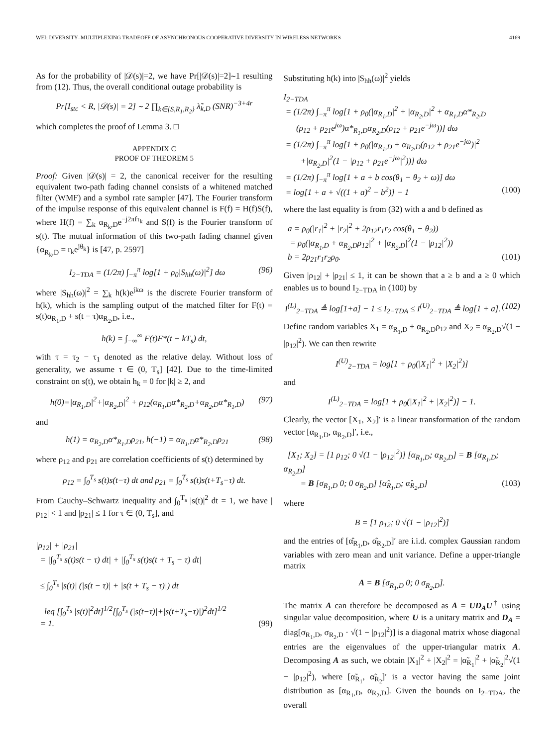WEI: DIVERSITY–MULTIPLEXING TRADEOFF OF ASYNCHRONOUS COOPERATIVE DIVERSITY IN WIRELESS NETWORKS 4169
As for the probability of |𝒟(s)|=2, we have Pr[|𝒟(s)|=2]∼1 resulting from (12). Thus, the overall conditional outage probability is
Pr[I<sub>stc</sub> < R, |𝒟(s)| = 2] ∼ 2 ∏<sub>k∈{S,R<sub>1</sub>,R<sub>2</sub>}</sub> λ̃<sub>k,D</sub> (SNR)<sup>−3+4r</sup>
which completes the proof of Lemma 3. □
APPENDIX C
PROOF OF THEOREM 5
Proof: Given |𝒟(s)| = 2, the canonical receiver for the resulting equivalent two-path fading channel consists of a whitened matched filter (WMF) and a symbol rate sampler [47]. The Fourier transform of the impulse response of this equivalent channel is F(f) = H(f)S(f), where H(f) = ∑<sub>k</sub> α<sub>R<sub>k</sub>,D</sub>e<sup>−j2πfτ<sub>k</sub></sup> and S(f) is the Fourier transform of s(t). The mutual information of this two-path fading channel given {α<sub>R<sub>k</sub>,D</sub> = r<sub>k</sub>e<sup>jθ<sub>k</sub></sup>} is [47, p. 2597]
I<sub>2−TDA</sub> = (1/2π) ∫<sub>−π</sub><sup>π</sup> log[1 + ρ<sub>0</sub>|S<sub>hh</sub>(ω)|<sup>2</sup>] dω (96)
where |S<sub>hh</sub>(ω)|<sup>2</sup> = ∑<sub>k</sub> h(k)e<sup>jkω</sup> is the discrete Fourier transform of h(k), which is the sampling output of the matched filter for F(t) = s(t)α<sub>R<sub>1</sub>,D</sub> + s(t − τ)α<sub>R<sub>2</sub>,D</sub>, i.e.,
h(k) = ∫<sub>−∞</sub><sup>∞</sup> F(t)F*(t − kT<sub>s</sub>) dt,
with τ = τ<sub>2</sub> − τ<sub>1</sub> denoted as the relative delay. Without loss of generality, we assume τ ∈ (0, T<sub>s</sub>] [42]. Due to the time-limited constraint on s(t), we obtain h<sub>k</sub> = 0 for |k| ≥ 2, and
h(0)=|α<sub>R<sub>1</sub>,D</sub>|<sup>2</sup>+|α<sub>R<sub>2</sub>,D</sub>|<sup>2</sup> + ρ<sub>12</sub>(α<sub>R<sub>1</sub>,D</sub>α*<sub>R<sub>2</sub>,D</sub>+α<sub>R<sub>2</sub>,D</sub>α*<sub>R<sub>1</sub>,D</sub>) (97)
and
h(1) = α<sub>R<sub>2</sub>,D</sub>α*<sub>R<sub>1</sub>,D</sub>ρ<sub>21</sub>, h(−1) = α<sub>R<sub>1</sub>,D</sub>α*<sub>R<sub>2</sub>,D</sub>ρ<sub>21</sub> (98)
where ρ<sub>12</sub> and ρ<sub>21</sub> are correlation coefficients of s(t) determined by
ρ<sub>12</sub> = ∫<sub>0</sub><sup>T<sub>s</sub></sup> s(t)s(t−τ) dt and ρ<sub>21</sub> = ∫<sub>0</sub><sup>T<sub>s</sub></sup> s(t)s(t+T<sub>s</sub>−τ) dt.
From Cauchy–Schwartz inequality and ∫<sub>0</sub><sup>T<sub>s</sub></sup> |s(t)|<sup>2</sup> dt = 1, we have |ρ<sub>12</sub>| < 1 and |ρ<sub>21</sub>| ≤ 1 for τ ∈ (0, T<sub>s</sub>], and
|ρ<sub>12</sub>| + |ρ<sub>21</sub>|
= |∫<sub>0</sub><sup>T<sub>s</sub></sup> s(t)s(t − τ) dt| + |∫<sub>0</sub><sup>T<sub>s</sub></sup> s(t)s(t + T<sub>s</sub> − τ) dt|
≤ ∫<sub>0</sub><sup>T<sub>s</sub></sup> |s(t)| (|s(t − τ)| + |s(t + T<sub>s</sub> − τ)|) dt
leq [∫<sub>0</sub><sup>T<sub>s</sub></sup> |s(t)|<sup>2</sup>dt]<sup>1/2</sup>[∫<sub>0</sub><sup>T<sub>s</sub></sup> (|s(t−τ)|+|s(t+T<sub>s</sub>−τ)|)<sup>2</sup>dt]<sup>1/2</sup>
= 1. (99)
Substituting h(k) into |S<sub>hh</sub>(ω)|<sup>2</sup> yields
I<sub>2−TDA</sub>
= (1/2π) ∫<sub>−π</sub><sup>π</sup> log[1 + ρ<sub>0</sub>(|α<sub>R<sub>1</sub>,D</sub>|<sup>2</sup> + |α<sub>R<sub>2</sub>,D</sub>|<sup>2</sup> + α<sub>R<sub>1</sub>,D</sub>α*<sub>R<sub>2</sub>,D</sub>
(ρ<sub>12</sub> + ρ<sub>21</sub>e<sup>jω</sup>)α*<sub>R<sub>1</sub>,D</sub>α<sub>R<sub>2</sub>,D</sub>(ρ<sub>12</sub> + ρ<sub>21</sub>e<sup>−jω</sup>))] dω
= (1/2π) ∫<sub>−π</sub><sup>π</sup> log[1 + ρ<sub>0</sub>(|α<sub>R<sub>1</sub>,D</sub> + α<sub>R<sub>2</sub>,D</sub>(ρ<sub>12</sub> + ρ<sub>21</sub>e<sup>−jω</sup>)|<sup>2</sup>
+|α<sub>R<sub>2</sub>,D</sub>|<sup>2</sup>(1 − |ρ<sub>12</sub> + ρ<sub>21</sub>e<sup>−jω</sup>|<sup>2</sup>))] dω
= (1/2π) ∫<sub>−π</sub><sup>π</sup> log[1 + a + b cos(θ<sub>1</sub> − θ<sub>2</sub> + ω)] dω
= log[1 + a + √((1 + a)<sup>2</sup> − b<sup>2</sup>)] − 1 (100)
where the last equality is from (32) with a and b defined as
a = ρ<sub>0</sub>(|r<sub>1</sub>|<sup>2</sup> + |r<sub>2</sub>|<sup>2</sup> + 2ρ<sub>12</sub>r<sub>1</sub>r<sub>2</sub> cos(θ<sub>1</sub> − θ<sub>2</sub>))
= ρ<sub>0</sub>(|α<sub>R<sub>1</sub>,D</sub> + α<sub>R<sub>2</sub>,D</sub>ρ<sub>12</sub>|<sup>2</sup> + |α<sub>R<sub>2</sub>,D</sub>|<sup>2</sup>(1 − |ρ<sub>12</sub>|<sup>2</sup>))
b = 2ρ<sub>21</sub>r<sub>1</sub>r<sub>2</sub>ρ<sub>0</sub>. (101)
Given |ρ<sub>12</sub>| + |ρ<sub>21</sub>| ≤ 1, it can be shown that a ≥ b and a ≥ 0 which enables us to bound I<sub>2−TDA</sub> in (100) by
I<sup>(L)</sup><sub>2−TDA</sub> ≜ log[1+a] − 1 ≤ I<sub>2−TDA</sub> ≤ I<sup>(U)</sup><sub>2−TDA</sub> ≜ log[1 + a]. (102)
Define random variables X<sub>1</sub> = α<sub>R<sub>1</sub>,D</sub> + α<sub>R<sub>2</sub>,D</sub>ρ<sub>12</sub> and X<sub>2</sub> = α<sub>R<sub>2</sub>,D</sub>√(1 − |ρ<sub>12</sub>|<sup>2</sup>). We can then rewrite
I<sup>(U)</sup><sub>2−TDA</sub> = log[1 + ρ<sub>0</sub>(|X<sub>1</sub>|<sup>2</sup> + |X<sub>2</sub>|<sup>2</sup>)]
and
I<sup>(L)</sup><sub>2−TDA</sub> = log[1 + ρ<sub>0</sub>(|X<sub>1</sub>|<sup>2</sup> + |X<sub>2</sub>|<sup>2</sup>)] − 1.
Clearly, the vector [X<sub>1</sub>, X<sub>2</sub>]′ is a linear transformation of the random vector [α<sub>R<sub>1</sub>,D</sub>, α<sub>R<sub>2</sub>,D</sub>]′, i.e.,
[X<sub>1</sub>; X<sub>2</sub>] = [1 ρ<sub>12</sub>; 0 √(1 − |ρ<sub>12</sub>|<sup>2</sup>)] [α<sub>R<sub>1</sub>,D</sub>; α<sub>R<sub>2</sub>,D</sub>] = B [α<sub>R<sub>1</sub>,D</sub>; α<sub>R<sub>2</sub>,D</sub>]
= B [σ<sub>R<sub>1</sub>,D</sub> 0; 0 σ<sub>R<sub>2</sub>,D</sub>] [α̂<sub>R<sub>1</sub>,D</sub>; α̂<sub>R<sub>2</sub>,D</sub>] (103)
where
B = [1 ρ<sub>12</sub>; 0 √(1 − |ρ<sub>12</sub>|<sup>2</sup>)]
and the entries of [α̂<sub>R<sub>1</sub>,D</sub>, α̂<sub>R<sub>2</sub>,D</sub>]′ are i.i.d. complex Gaussian random variables with zero mean and unit variance. Define a upper-triangle matrix
A = B [σ<sub>R<sub>1</sub>,D</sub> 0; 0 σ<sub>R<sub>2</sub>,D</sub>].
The matrix A can therefore be decomposed as A = UD<sub>A</sub>U<sup>†</sup> using singular value decomposition, where U is a unitary matrix and D<sub>A</sub> = diag[σ<sub>R<sub>1</sub>,D</sub>, σ<sub>R<sub>2</sub>,D</sub> · √(1 − |ρ<sub>12</sub>|<sup>2</sup>)] is a diagonal matrix whose diagonal entries are the eigenvalues of the upper-triangular matrix A. Decomposing A as such, we obtain |X<sub>1</sub>|<sup>2</sup> + |X<sub>2</sub>|<sup>2</sup> = |α̃<sub>R<sub>1</sub></sub>|<sup>2</sup> + |α̃<sub>R<sub>2</sub></sub>|<sup>2</sup>√(1 − |ρ<sub>12</sub>|<sup>2</sup>), where [α̃<sub>R<sub>1</sub></sub>, α̃<sub>R<sub>2</sub></sub>]′ is a vector having the same joint distribution as [α<sub>R<sub>1</sub>,D</sub>, α<sub>R<sub>2</sub>,D</sub>]. Given the bounds on I<sub>2−TDA</sub>, the overall